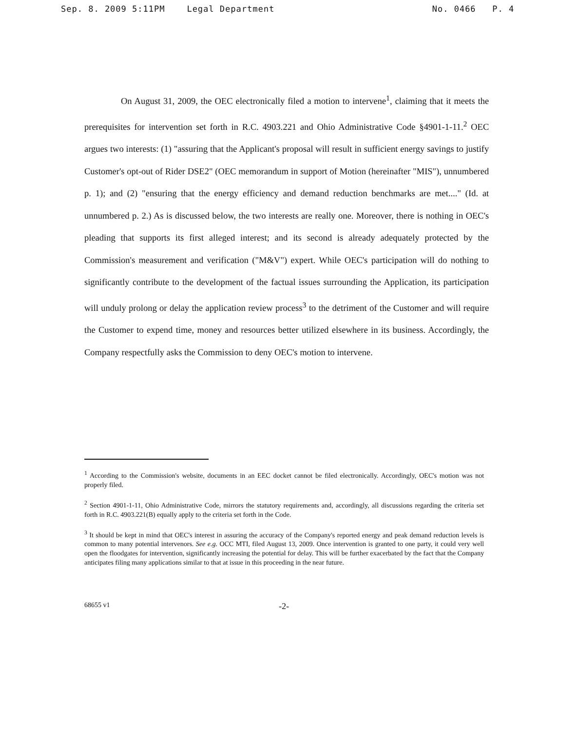Sep. 8. 2009 5:11PM Legal Department No. 0466 P. 4
On August 31, 2009, the OEC electronically filed a motion to intervene<sup>1</sup>, claiming that it meets the prerequisites for intervention set forth in R.C. 4903.221 and Ohio Administrative Code §4901-1-11.<sup>2</sup> OEC argues two interests: (1) "assuring that the Applicant's proposal will result in sufficient energy savings to justify Customer's opt-out of Rider DSE2" (OEC memorandum in support of Motion (hereinafter "MIS"), unnumbered p. 1); and (2) "ensuring that the energy efficiency and demand reduction benchmarks are met...." (Id. at unnumbered p. 2.) As is discussed below, the two interests are really one. Moreover, there is nothing in OEC's pleading that supports its first alleged interest; and its second is already adequately protected by the Commission's measurement and verification ("M&V") expert. While OEC's participation will do nothing to significantly contribute to the development of the factual issues surrounding the Application, its participation will unduly prolong or delay the application review process<sup>3</sup> to the detriment of the Customer and will require the Customer to expend time, money and resources better utilized elsewhere in its business. Accordingly, the Company respectfully asks the Commission to deny OEC's motion to intervene.
<sup>1</sup> According to the Commission's website, documents in an EEC docket cannot be filed electronically. Accordingly, OEC's motion was not properly filed.
<sup>2</sup> Section 4901-1-11, Ohio Administrative Code, mirrors the statutory requirements and, accordingly, all discussions regarding the criteria set forth in R.C. 4903.221(B) equally apply to the criteria set forth in the Code.
<sup>3</sup> It should be kept in mind that OEC's interest in assuring the accuracy of the Company's reported energy and peak demand reduction levels is common to many potential intervenors. See e.g. OCC MTI, filed August 13, 2009. Once intervention is granted to one party, it could very well open the floodgates for intervention, significantly increasing the potential for delay. This will be further exacerbated by the fact that the Company anticipates filing many applications similar to that at issue in this proceeding in the near future.
68655 v1 -2-